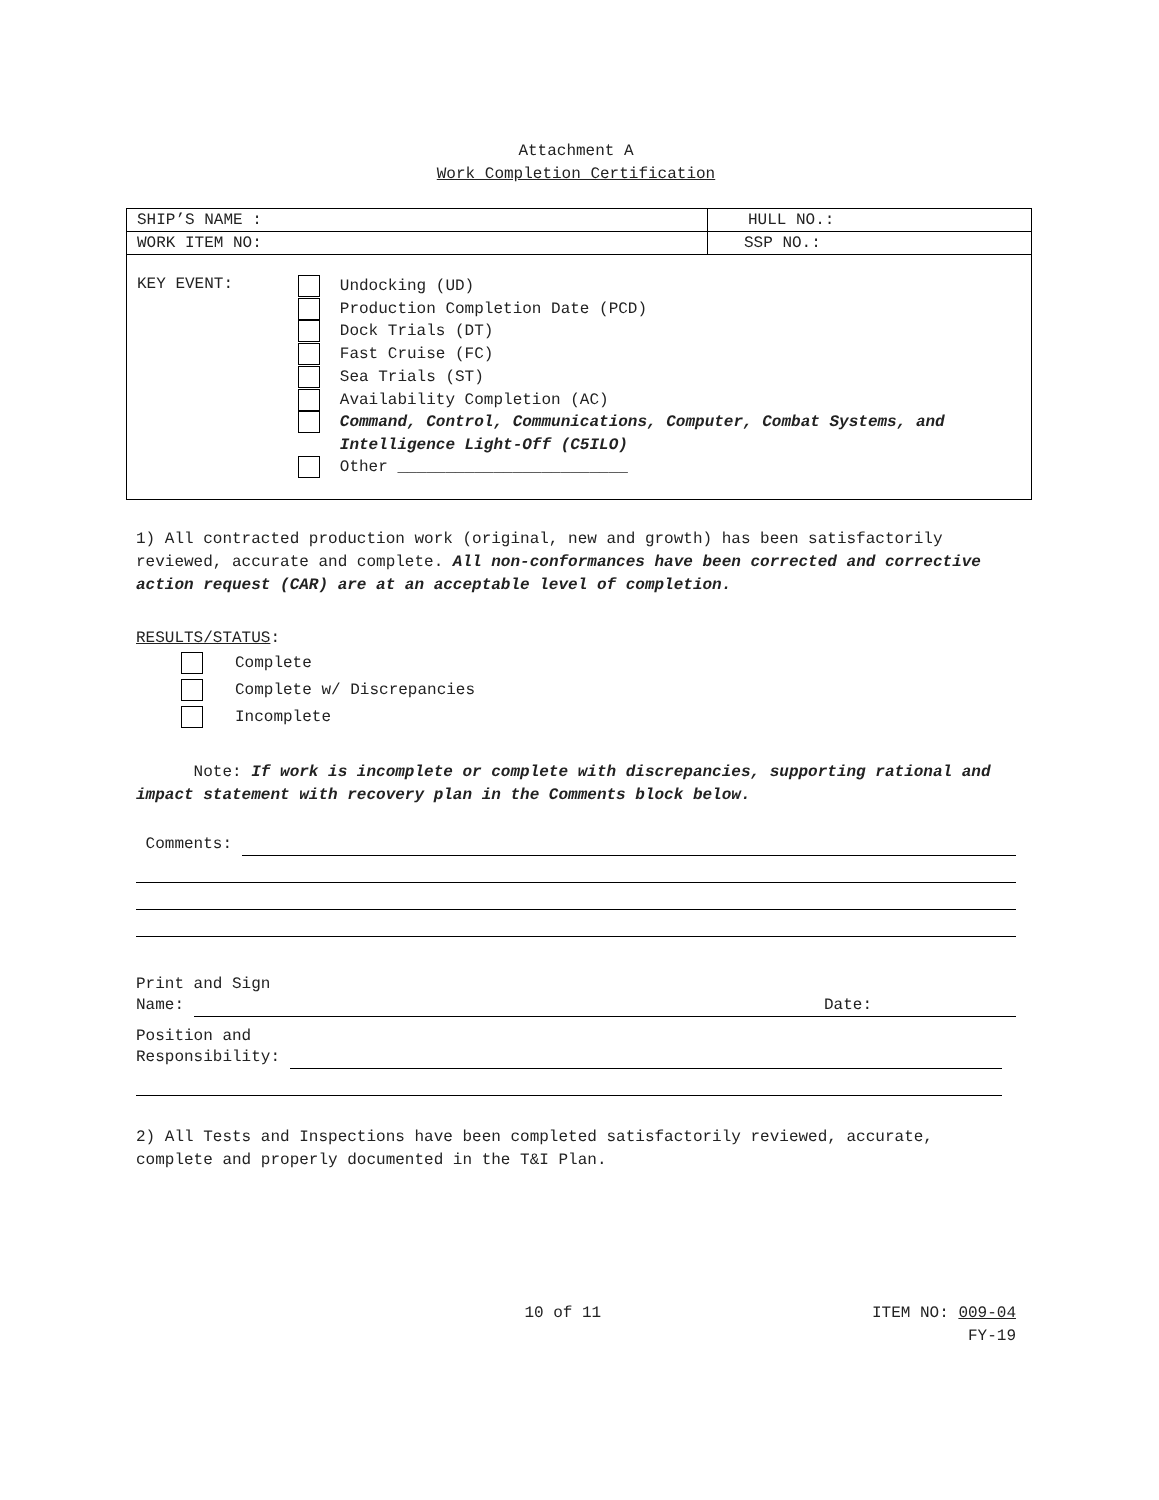Attachment A
Work Completion Certification
| SHIP’S NAME : | HULL NO.: |
| WORK ITEM NO: | SSP NO.: |
| KEY EVENT: Undocking (UD) Production Completion Date (PCD) Dock Trials (DT) Fast Cruise (FC) Sea Trials (ST) Availability Completion (AC) Command, Control, Communications, Computer, Combat Systems, and Intelligence Light-Off (C5ILO) Other ________________________ | |
1) All contracted production work (original, new and growth) has been satisfactorily reviewed, accurate and complete. All non-conformances have been corrected and corrective action request (CAR) are at an acceptable level of completion.
RESULTS/STATUS:
Complete
Complete w/ Discrepancies
Incomplete
Note: If work is incomplete or complete with discrepancies, supporting rational and impact statement with recovery plan in the Comments block below.
Comments:
Print and Sign
Name: Date:
Position and
Responsibility:
2) All Tests and Inspections have been completed satisfactorily reviewed, accurate, complete and properly documented in the T&I Plan.
10 of 11 ITEM NO: 009-04
FY-19